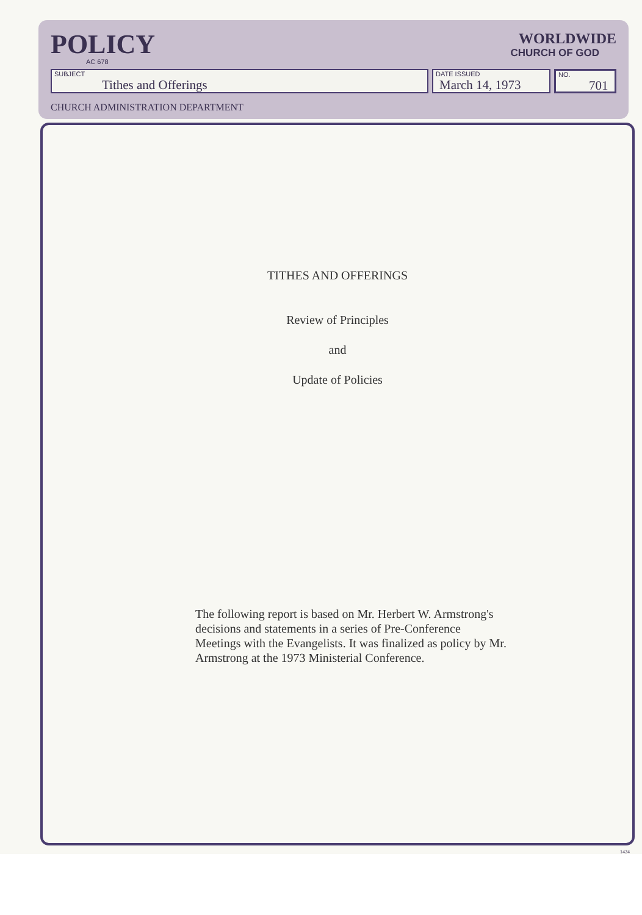POLICY
AC 678
WORLDWIDE
CHURCH OF GOD
SUBJECT
Tithes and Offerings
DATE ISSUED
March 14, 1973
NO.
701
CHURCH ADMINISTRATION DEPARTMENT
TITHES AND OFFERINGS
Review of Principles
and
Update of Policies
The following report is based on Mr. Herbert W. Armstrong's decisions and statements in a series of Pre-Conference Meetings with the Evangelists. It was finalized as policy by Mr. Armstrong at the 1973 Ministerial Conference.
1424